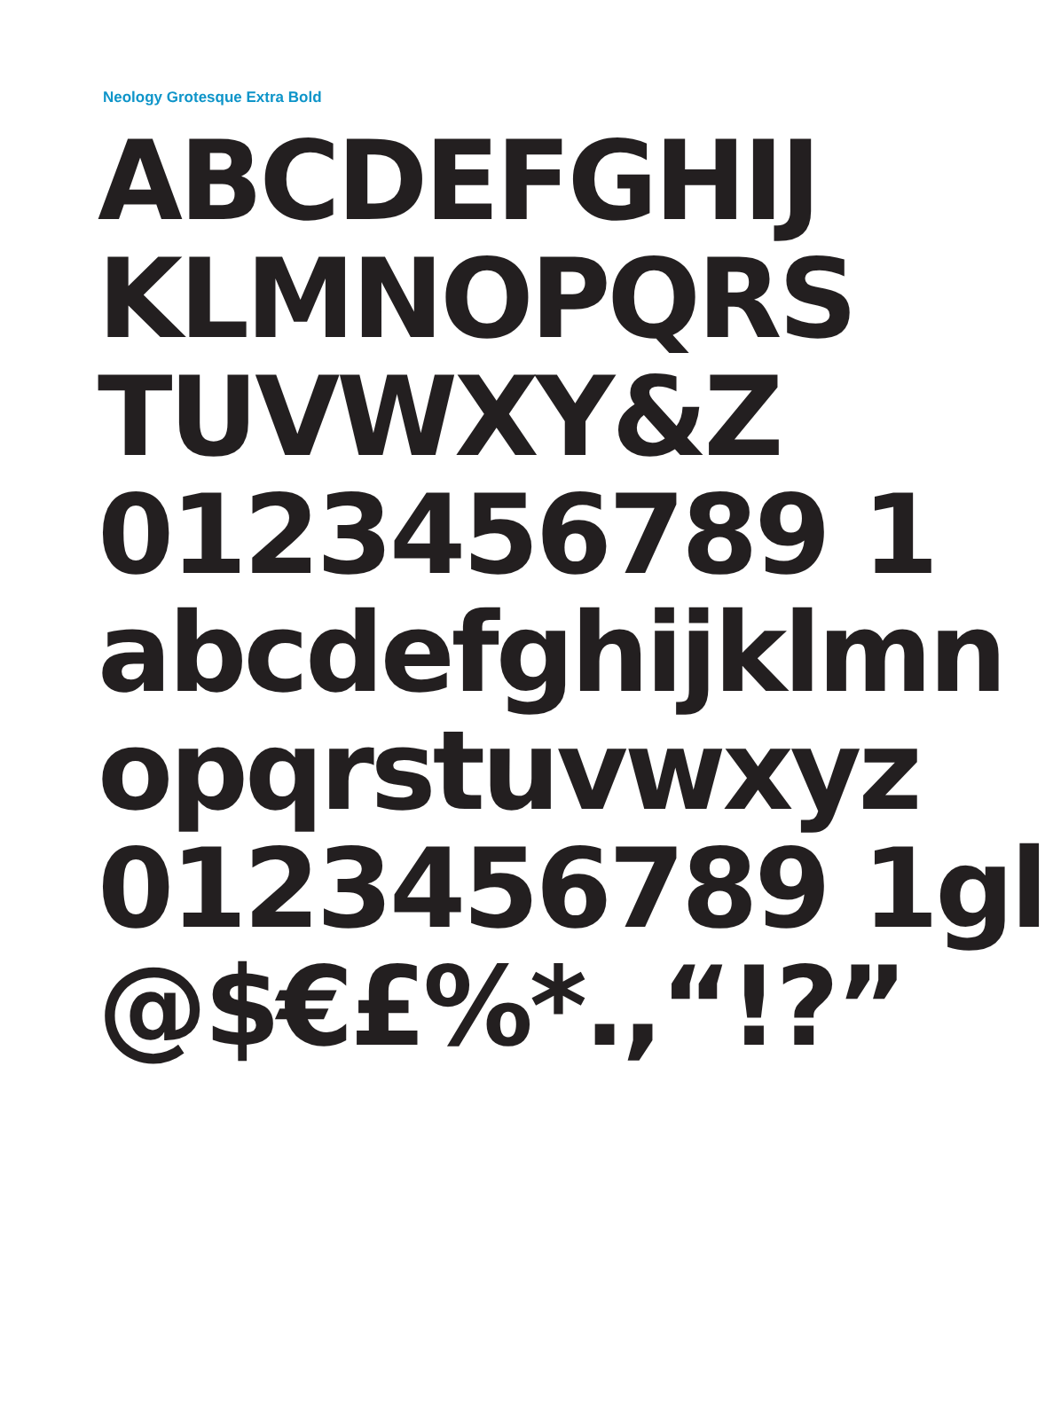Neology Grotesque Extra Bold
ABCDEFGHIJ
KLMNOPQRS
TUVWXY&Z
0123456789 1
abcdefghijklmn
opqrstuvwxyz
0123456789 1gl
@$€£%*.,“!?”